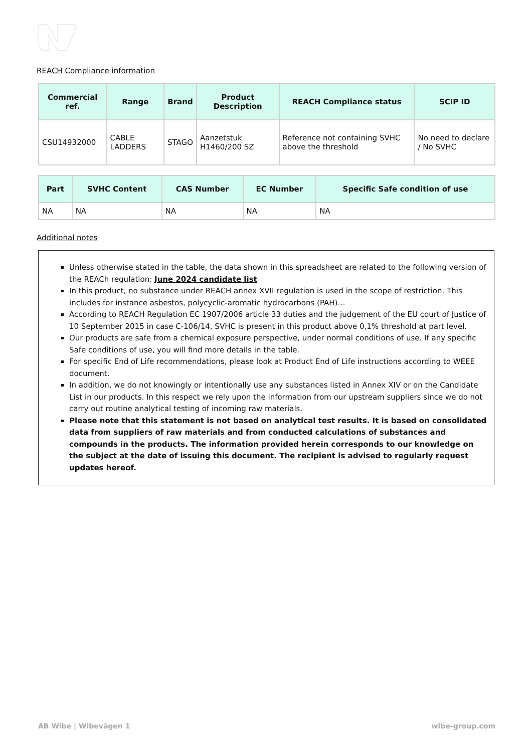REACH Compliance information
| Commercial ref. | Range | Brand | Product Description | REACH Compliance status | SCIP ID |
| --- | --- | --- | --- | --- | --- |
| CSU14932000 | CABLE LADDERS | STAGO | Aanzetstuk H1460/200 SZ | Reference not containing SVHC above the threshold | No need to declare / No SVHC |
| Part | SVHC Content | CAS Number | EC Number | Specific Safe condition of use |
| --- | --- | --- | --- | --- |
| NA | NA | NA | NA | NA |
Additional notes
Unless otherwise stated in the table, the data shown in this spreadsheet are related to the following version of the REACh regulation: June 2024 candidate list
In this product, no substance under REACH annex XVII regulation is used in the scope of restriction. This includes for instance asbestos, polycyclic-aromatic hydrocarbons (PAH)…
According to REACH Regulation EC 1907/2006 article 33 duties and the judgement of the EU court of Justice of 10 September 2015 in case C-106/14, SVHC is present in this product above 0,1% threshold at part level.
Our products are safe from a chemical exposure perspective, under normal conditions of use. If any specific Safe conditions of use, you will find more details in the table.
For specific End of Life recommendations, please look at Product End of Life instructions according to WEEE document.
In addition, we do not knowingly or intentionally use any substances listed in Annex XIV or on the Candidate List in our products. In this respect we rely upon the information from our upstream suppliers since we do not carry out routine analytical testing of incoming raw materials.
Please note that this statement is not based on analytical test results. It is based on consolidated data from suppliers of raw materials and from conducted calculations of substances and compounds in the products. The information provided herein corresponds to our knowledge on the subject at the date of issuing this document. The recipient is advised to regularly request updates hereof.
AB Wibe | Wibevägen 1 wibe-group.com